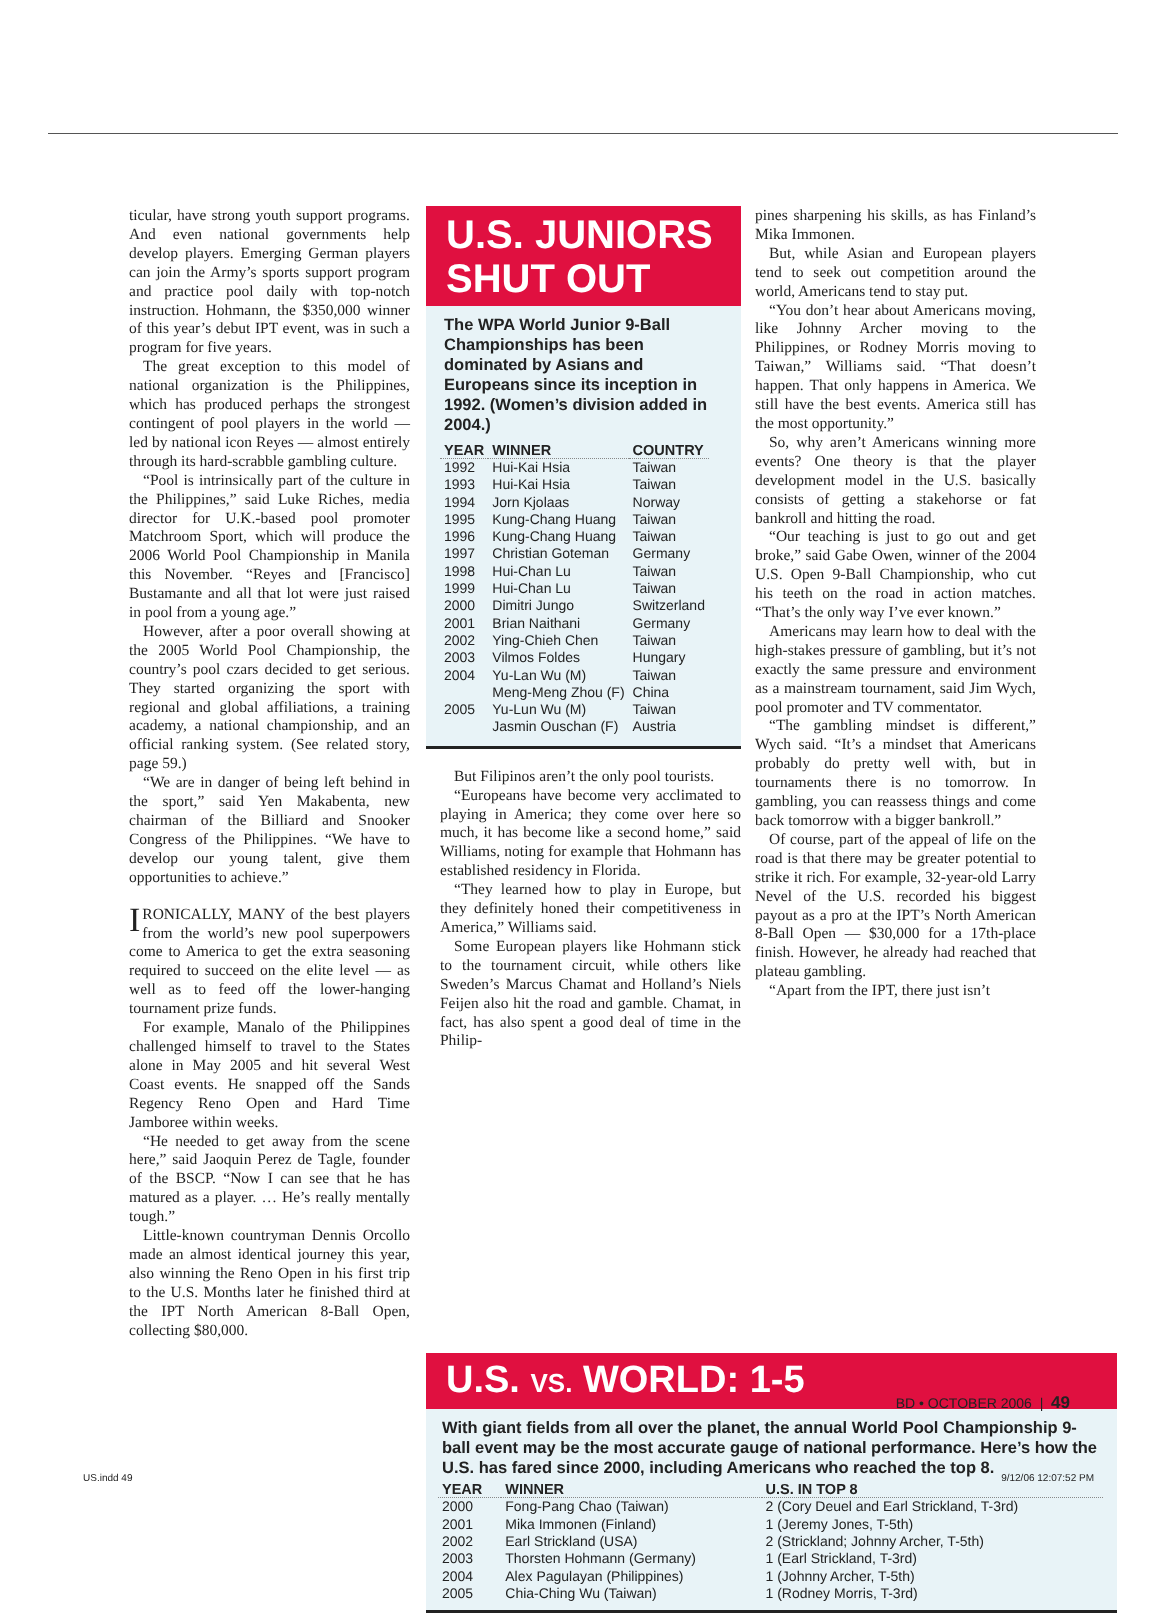ticular, have strong youth support programs. And even national governments help develop players. Emerging German players can join the Army’s sports support program and practice pool daily with top-notch instruction. Hohmann, the $350,000 winner of this year’s debut IPT event, was in such a program for five years.
The great exception to this model of national organization is the Philippines, which has produced perhaps the strongest contingent of pool players in the world — led by national icon Reyes — almost entirely through its hard-scrabble gambling culture.
“Pool is intrinsically part of the culture in the Philippines,” said Luke Riches, media director for U.K.-based pool promoter Matchroom Sport, which will produce the 2006 World Pool Championship in Manila this November. “Reyes and [Francisco] Bustamante and all that lot were just raised in pool from a young age.”
However, after a poor overall showing at the 2005 World Pool Championship, the country’s pool czars decided to get serious. They started organizing the sport with regional and global affiliations, a training academy, a national championship, and an official ranking system. (See related story, page 59.)
“We are in danger of being left behind in the sport,” said Yen Makabenta, new chairman of the Billiard and Snooker Congress of the Philippines. “We have to develop our young talent, give them opportunities to achieve.”
IRONICALLY, MANY of the best players from the world’s new pool superpowers come to America to get the extra seasoning required to succeed on the elite level — as well as to feed off the lower-hanging tournament prize funds.
For example, Manalo of the Philippines challenged himself to travel to the States alone in May 2005 and hit several West Coast events. He snapped off the Sands Regency Reno Open and Hard Time Jamboree within weeks.
“He needed to get away from the scene here,” said Jaoquin Perez de Tagle, founder of the BSCP. “Now I can see that he has matured as a player. … He’s really mentally tough.”
Little-known countryman Dennis Orcollo made an almost identical journey this year, also winning the Reno Open in his first trip to the U.S. Months later he finished third at the IPT North American 8-Ball Open, collecting $80,000.
U.S. JUNIORS
SHUT OUT
The WPA World Junior 9-Ball Championships has been dominated by Asians and Europeans since its inception in 1992. (Women’s division added in 2004.)
| YEAR | WINNER | COUNTRY |
| --- | --- | --- |
| 1992 | Hui-Kai Hsia | Taiwan |
| 1993 | Hui-Kai Hsia | Taiwan |
| 1994 | Jorn Kjolaas | Norway |
| 1995 | Kung-Chang Huang | Taiwan |
| 1996 | Kung-Chang Huang | Taiwan |
| 1997 | Christian Goteman | Germany |
| 1998 | Hui-Chan Lu | Taiwan |
| 1999 | Hui-Chan Lu | Taiwan |
| 2000 | Dimitri Jungo | Switzerland |
| 2001 | Brian Naithani | Germany |
| 2002 | Ying-Chieh Chen | Taiwan |
| 2003 | Vilmos Foldes | Hungary |
| 2004 | Yu-Lan Wu (M) | Taiwan |
| | Meng-Meng Zhou (F) | China |
| 2005 | Yu-Lun Wu (M) | Taiwan |
| | Jasmin Ouschan (F) | Austria |
But Filipinos aren’t the only pool tourists.
“Europeans have become very acclimated to playing in America; they come over here so much, it has become like a second home,” said Williams, noting for example that Hohmann has established residency in Florida.
“They learned how to play in Europe, but they definitely honed their competitiveness in America,” Williams said.
Some European players like Hohmann stick to the tournament circuit, while others like Sweden’s Marcus Chamat and Holland’s Niels Feijen also hit the road and gamble. Chamat, in fact, has also spent a good deal of time in the Philip-
pines sharpening his skills, as has Finland’s Mika Immonen.
But, while Asian and European players tend to seek out competition around the world, Americans tend to stay put.
“You don’t hear about Americans moving, like Johnny Archer moving to the Philippines, or Rodney Morris moving to Taiwan,” Williams said. “That doesn’t happen. That only happens in America. We still have the best events. America still has the most opportunity.”
So, why aren’t Americans winning more events? One theory is that the player development model in the U.S. basically consists of getting a stakehorse or fat bankroll and hitting the road.
“Our teaching is just to go out and get broke,” said Gabe Owen, winner of the 2004 U.S. Open 9-Ball Championship, who cut his teeth on the road in action matches. “That’s the only way I’ve ever known.”
Americans may learn how to deal with the high-stakes pressure of gambling, but it’s not exactly the same pressure and environment as a mainstream tournament, said Jim Wych, pool promoter and TV commentator.
“The gambling mindset is different,” Wych said. “It’s a mindset that Americans probably do pretty well with, but in tournaments there is no tomorrow. In gambling, you can reassess things and come back tomorrow with a bigger bankroll.”
Of course, part of the appeal of life on the road is that there may be greater potential to strike it rich. For example, 32-year-old Larry Nevel of the U.S. recorded his biggest payout as a pro at the IPT’s North American 8-Ball Open — $30,000 for a 17th-place finish. However, he already had reached that plateau gambling.
“Apart from the IPT, there just isn’t
U.S. VS. WORLD: 1-5
With giant fields from all over the planet, the annual World Pool Championship 9-ball event may be the most accurate gauge of national performance. Here’s how the U.S. has fared since 2000, including Americans who reached the top 8.
| YEAR | WINNER | U.S. IN TOP 8 |
| --- | --- | --- |
| 2000 | Fong-Pang Chao (Taiwan) | 2 (Cory Deuel and Earl Strickland, T-3rd) |
| 2001 | Mika Immonen (Finland) | 1 (Jeremy Jones, T-5th) |
| 2002 | Earl Strickland (USA) | 2 (Strickland; Johnny Archer, T-5th) |
| 2003 | Thorsten Hohmann (Germany) | 1 (Earl Strickland, T-3rd) |
| 2004 | Alex Pagulayan (Philippines) | 1 (Johnny Archer, T-5th) |
| 2005 | Chia-Ching Wu (Taiwan) | 1 (Rodney Morris, T-3rd) |
BD • OCTOBER 2006 | 49
US.indd 49 9/12/06 12:07:52 PM